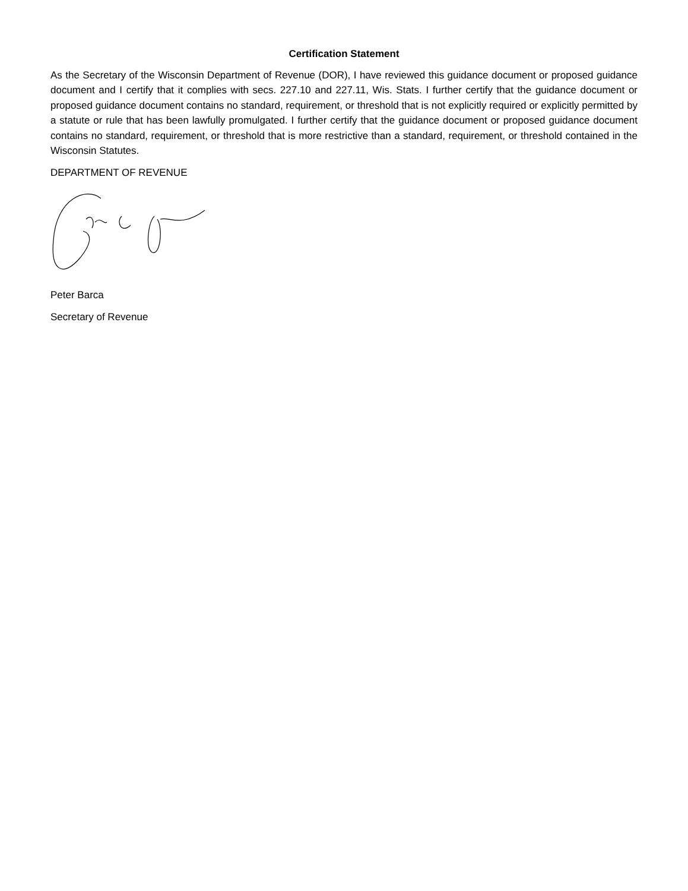Certification Statement
As the Secretary of the Wisconsin Department of Revenue (DOR), I have reviewed this guidance document or proposed guidance document and I certify that it complies with secs. 227.10 and 227.11, Wis. Stats. I further certify that the guidance document or proposed guidance document contains no standard, requirement, or threshold that is not explicitly required or explicitly permitted by a statute or rule that has been lawfully promulgated. I further certify that the guidance document or proposed guidance document contains no standard, requirement, or threshold that is more restrictive than a standard, requirement, or threshold contained in the Wisconsin Statutes.
DEPARTMENT OF REVENUE
Peter Barca
Secretary of Revenue